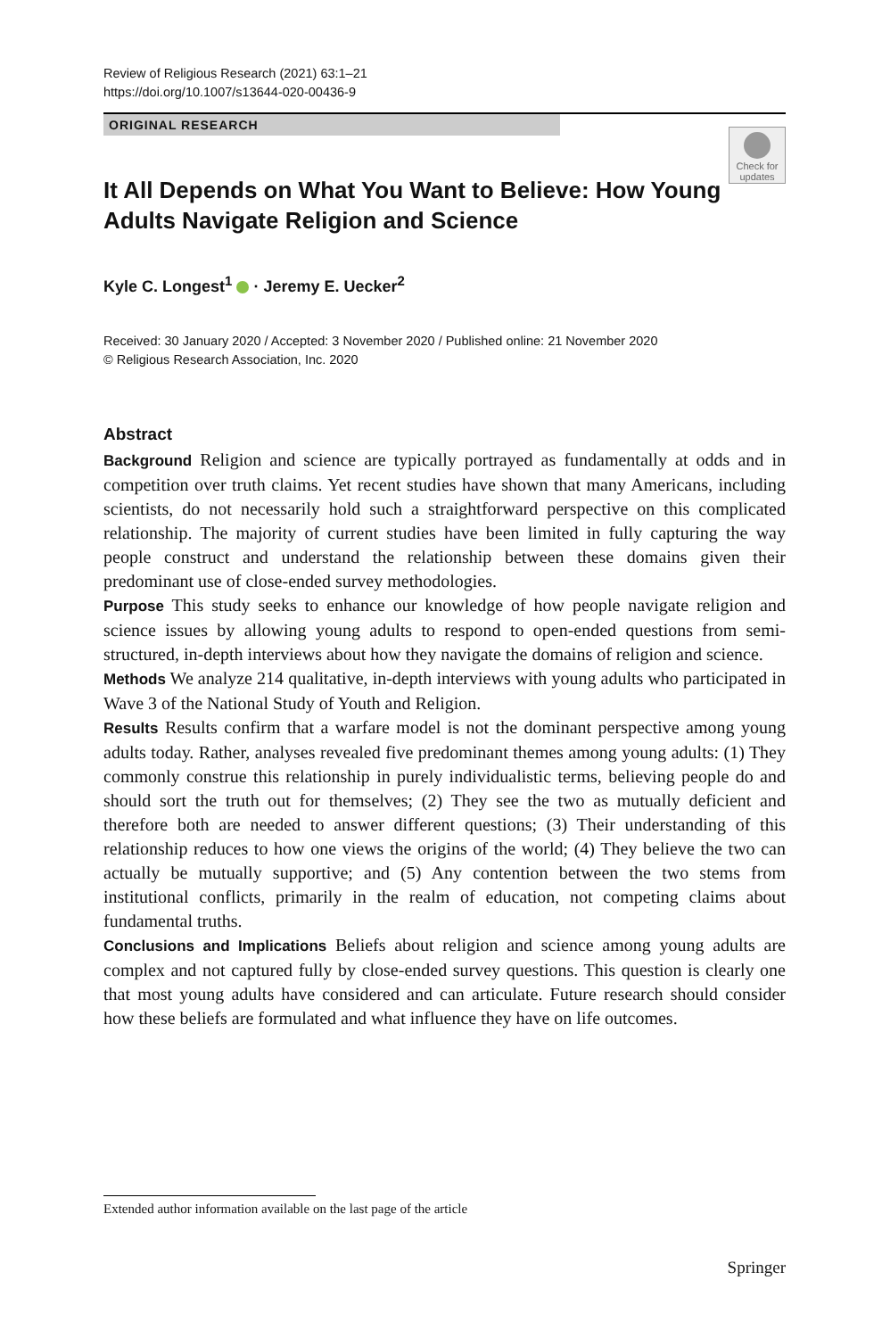Review of Religious Research (2021) 63:1–21
https://doi.org/10.1007/s13644-020-00436-9
ORIGINAL RESEARCH
Check for updates
It All Depends on What You Want to Believe: How Young Adults Navigate Religion and Science
Kyle C. Longest<sup>1</sup> · Jeremy E. Uecker<sup>2</sup>
Received: 30 January 2020 / Accepted: 3 November 2020 / Published online: 21 November 2020
© Religious Research Association, Inc. 2020
Abstract
Background Religion and science are typically portrayed as fundamentally at odds and in competition over truth claims. Yet recent studies have shown that many Americans, including scientists, do not necessarily hold such a straightforward perspective on this complicated relationship. The majority of current studies have been limited in fully capturing the way people construct and understand the relationship between these domains given their predominant use of close-ended survey methodologies.
Purpose This study seeks to enhance our knowledge of how people navigate religion and science issues by allowing young adults to respond to open-ended questions from semi-structured, in-depth interviews about how they navigate the domains of religion and science.
Methods We analyze 214 qualitative, in-depth interviews with young adults who participated in Wave 3 of the National Study of Youth and Religion.
Results Results confirm that a warfare model is not the dominant perspective among young adults today. Rather, analyses revealed five predominant themes among young adults: (1) They commonly construe this relationship in purely individualistic terms, believing people do and should sort the truth out for themselves; (2) They see the two as mutually deficient and therefore both are needed to answer different questions; (3) Their understanding of this relationship reduces to how one views the origins of the world; (4) They believe the two can actually be mutually supportive; and (5) Any contention between the two stems from institutional conflicts, primarily in the realm of education, not competing claims about fundamental truths.
Conclusions and Implications Beliefs about religion and science among young adults are complex and not captured fully by close-ended survey questions. This question is clearly one that most young adults have considered and can articulate. Future research should consider how these beliefs are formulated and what influence they have on life outcomes.
Extended author information available on the last page of the article
Springer